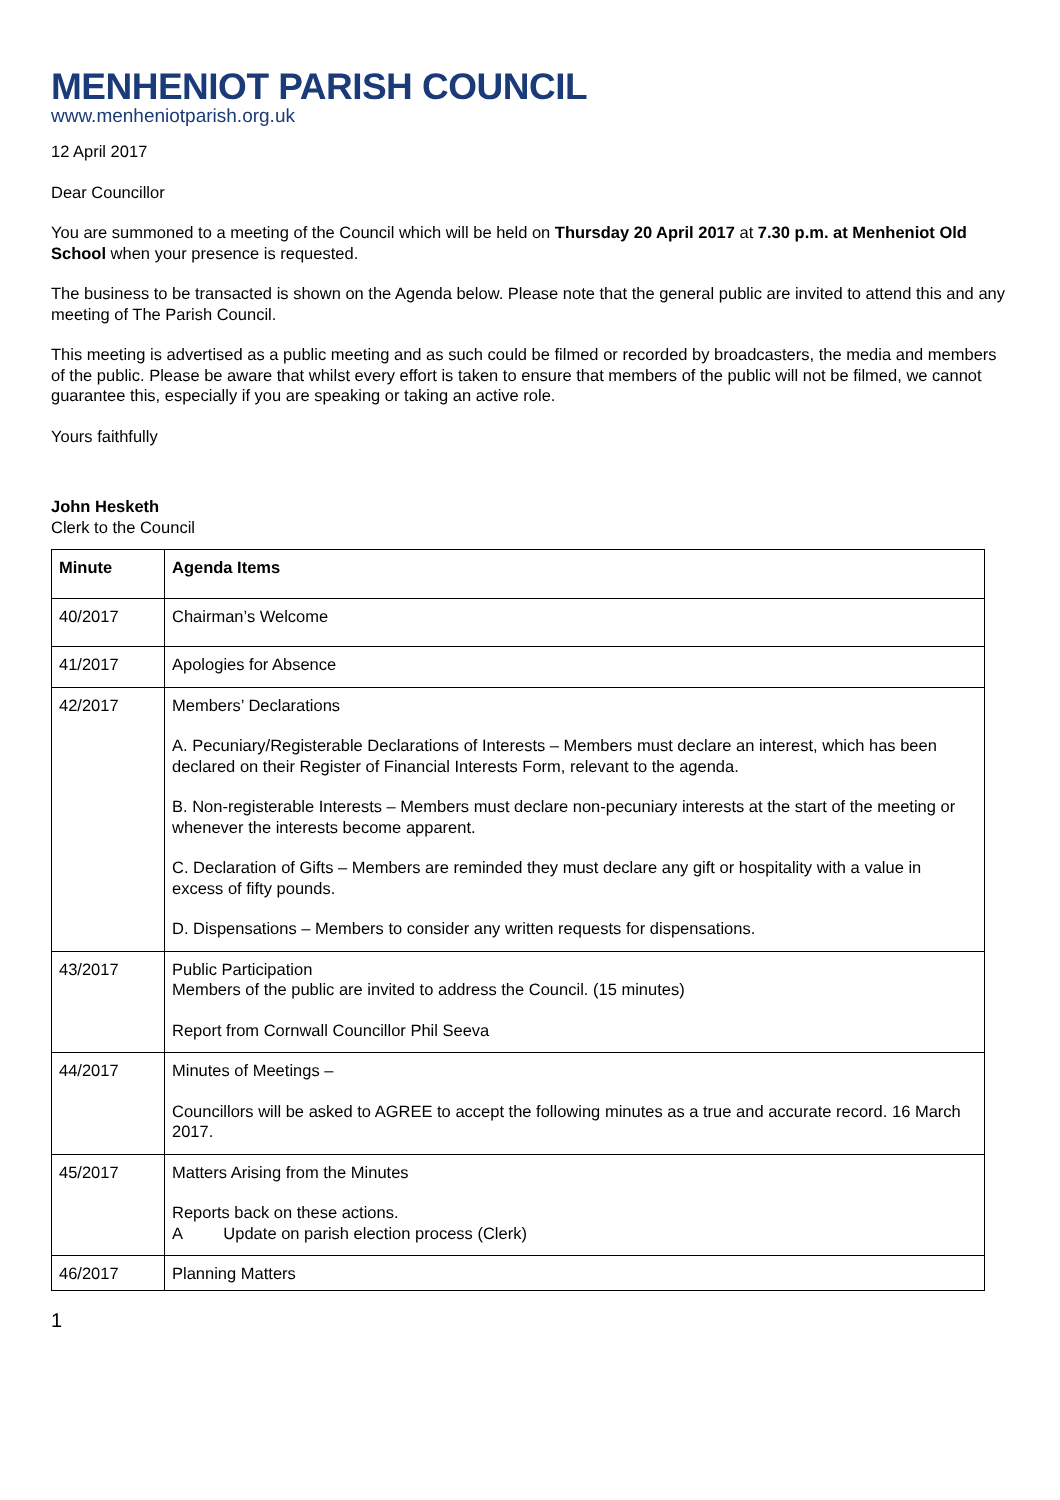MENHENIOT PARISH COUNCIL
www.menheniotparish.org.uk
12 April 2017
Dear Councillor
You are summoned to a meeting of the Council which will be held on Thursday 20 April 2017 at 7.30 p.m. at Menheniot Old School when your presence is requested.
The business to be transacted is shown on the Agenda below. Please note that the general public are invited to attend this and any meeting of The Parish Council.
This meeting is advertised as a public meeting and as such could be filmed or recorded by broadcasters, the media and members of the public. Please be aware that whilst every effort is taken to ensure that members of the public will not be filmed, we cannot guarantee this, especially if you are speaking or taking an active role.
Yours faithfully
John Hesketh
Clerk to the Council
| Minute | Agenda Items |
| --- | --- |
| 40/2017 | Chairman’s Welcome |
| 41/2017 | Apologies for Absence |
| 42/2017 | Members’ Declarations A. Pecuniary/Registerable Declarations of Interests – Members must declare an interest, which has been declared on their Register of Financial Interests Form, relevant to the agenda. B. Non-registerable Interests – Members must declare non-pecuniary interests at the start of the meeting or whenever the interests become apparent. C. Declaration of Gifts – Members are reminded they must declare any gift or hospitality with a value in excess of fifty pounds. D. Dispensations – Members to consider any written requests for dispensations. |
| 43/2017 | Public Participation Members of the public are invited to address the Council. (15 minutes) Report from Cornwall Councillor Phil Seeva |
| 44/2017 | Minutes of Meetings – Councillors will be asked to AGREE to accept the following minutes as a true and accurate record. 16 March 2017. |
| 45/2017 | Matters Arising from the Minutes Reports back on these actions. A Update on parish election process (Clerk) |
| 46/2017 | Planning Matters |
1